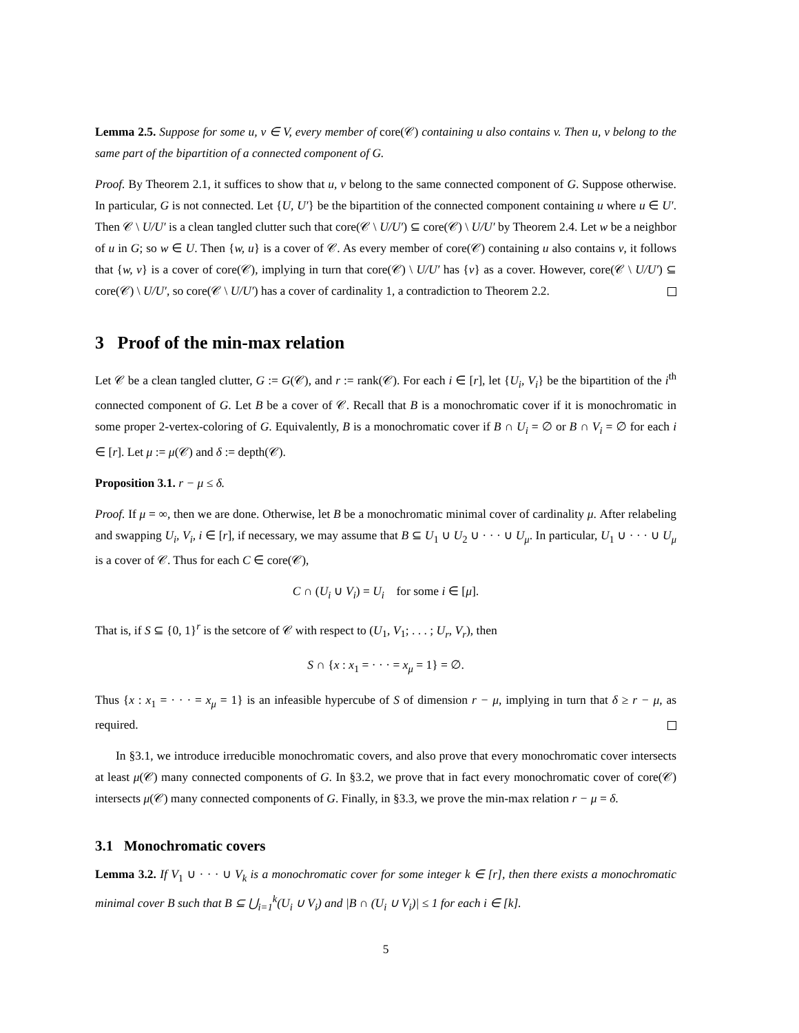Lemma 2.5. Suppose for some u, v ∈ V, every member of core(𝒞) containing u also contains v. Then u, v belong to the same part of the bipartition of a connected component of G.
Proof. By Theorem 2.1, it suffices to show that u, v belong to the same connected component of G. Suppose otherwise. In particular, G is not connected. Let {U, U′} be the bipartition of the connected component containing u where u ∈ U′. Then 𝒞 \ U/U′ is a clean tangled clutter such that core(𝒞 \ U/U′) ⊆ core(𝒞) \ U/U′ by Theorem 2.4. Let w be a neighbor of u in G; so w ∈ U. Then {w, u} is a cover of 𝒞. As every member of core(𝒞) containing u also contains v, it follows that {w, v} is a cover of core(𝒞), implying in turn that core(𝒞) \ U/U′ has {v} as a cover. However, core(𝒞 \ U/U′) ⊆ core(𝒞) \ U/U′, so core(𝒞 \ U/U′) has a cover of cardinality 1, a contradiction to Theorem 2.2.
3 Proof of the min-max relation
Let 𝒞 be a clean tangled clutter, G := G(𝒞), and r := rank(𝒞). For each i ∈ [r], let {U<sub>i</sub>, V<sub>i</sub>} be the bipartition of the i<sup>th</sup> connected component of G. Let B be a cover of 𝒞. Recall that B is a monochromatic cover if it is monochromatic in some proper 2-vertex-coloring of G. Equivalently, B is a monochromatic cover if B ∩ U<sub>i</sub> = ∅ or B ∩ V<sub>i</sub> = ∅ for each i ∈ [r]. Let μ := μ(𝒞) and δ := depth(𝒞).
Proposition 3.1. r − μ ≤ δ.
Proof. If μ = ∞, then we are done. Otherwise, let B be a monochromatic minimal cover of cardinality μ. After relabeling and swapping U<sub>i</sub>, V<sub>i</sub>, i ∈ [r], if necessary, we may assume that B ⊆ U<sub>1</sub> ∪ U<sub>2</sub> ∪ · · · ∪ U<sub>μ</sub>. In particular, U<sub>1</sub> ∪ · · · ∪ U<sub>μ</sub> is a cover of 𝒞. Thus for each C ∈ core(𝒞),
C ∩ (U<sub>i</sub> ∪ V<sub>i</sub>) = U<sub>i</sub> for some i ∈ [μ].
That is, if S ⊆ {0, 1}<sup>r</sup> is the setcore of 𝒞 with respect to (U<sub>1</sub>, V<sub>1</sub>; . . . ; U<sub>r</sub>, V<sub>r</sub>), then
S ∩ {x : x<sub>1</sub> = · · · = x<sub>μ</sub> = 1} = ∅.
Thus {x : x<sub>1</sub> = · · · = x<sub>μ</sub> = 1} is an infeasible hypercube of S of dimension r − μ, implying in turn that δ ≥ r − μ, as required.
In §3.1, we introduce irreducible monochromatic covers, and also prove that every monochromatic cover intersects at least μ(𝒞) many connected components of G. In §3.2, we prove that in fact every monochromatic cover of core(𝒞) intersects μ(𝒞) many connected components of G. Finally, in §3.3, we prove the min-max relation r − μ = δ.
3.1 Monochromatic covers
Lemma 3.2. If V<sub>1</sub> ∪ · · · ∪ V<sub>k</sub> is a monochromatic cover for some integer k ∈ [r], then there exists a monochromatic minimal cover B such that B ⊆ ⋃<sub>i=1</sub><sup>k</sup>(U<sub>i</sub> ∪ V<sub>i</sub>) and |B ∩ (U<sub>i</sub> ∪ V<sub>i</sub>)| ≤ 1 for each i ∈ [k].
5